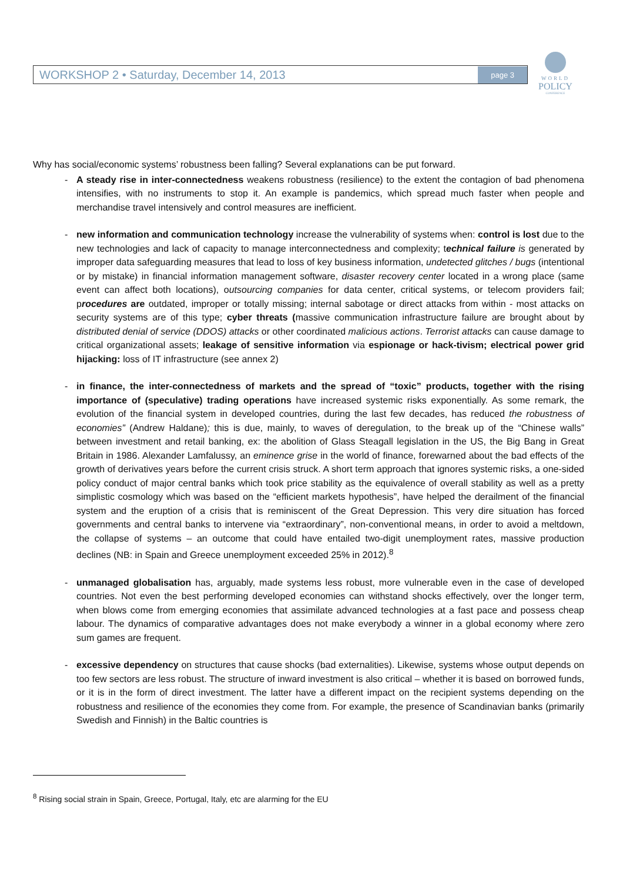WORKSHOP 2 • Saturday, December 14, 2013 page 3
WORLD
POLICY
CONFERENCE
Why has social/economic systems’ robustness been falling? Several explanations can be put forward.
- A steady rise in inter-connectedness weakens robustness (resilience) to the extent the contagion of bad phenomena intensifies, with no instruments to stop it. An example is pandemics, which spread much faster when people and merchandise travel intensively and control measures are inefficient.
- new information and communication technology increase the vulnerability of systems when: control is lost due to the new technologies and lack of capacity to manage interconnectedness and complexity; technical failure is generated by improper data safeguarding measures that lead to loss of key business information, undetected glitches / bugs (intentional or by mistake) in financial information management software, disaster recovery center located in a wrong place (same event can affect both locations), outsourcing companies for data center, critical systems, or telecom providers fail; procedures are outdated, improper or totally missing; internal sabotage or direct attacks from within - most attacks on security systems are of this type; cyber threats (massive communication infrastructure failure are brought about by distributed denial of service (DDOS) attacks or other coordinated malicious actions. Terrorist attacks can cause damage to critical organizational assets; leakage of sensitive information via espionage or hack-tivism; electrical power grid hijacking: loss of IT infrastructure (see annex 2)
- in finance, the inter-connectedness of markets and the spread of “toxic” products, together with the rising importance of (speculative) trading operations have increased systemic risks exponentially. As some remark, the evolution of the financial system in developed countries, during the last few decades, has reduced the robustness of economies” (Andrew Haldane); this is due, mainly, to waves of deregulation, to the break up of the “Chinese walls” between investment and retail banking, ex: the abolition of Glass Steagall legislation in the US, the Big Bang in Great Britain in 1986. Alexander Lamfalussy, an eminence grise in the world of finance, forewarned about the bad effects of the growth of derivatives years before the current crisis struck. A short term approach that ignores systemic risks, a one-sided policy conduct of major central banks which took price stability as the equivalence of overall stability as well as a pretty simplistic cosmology which was based on the “efficient markets hypothesis”, have helped the derailment of the financial system and the eruption of a crisis that is reminiscent of the Great Depression. This very dire situation has forced governments and central banks to intervene via “extraordinary”, non-conventional means, in order to avoid a meltdown, the collapse of systems – an outcome that could have entailed two-digit unemployment rates, massive production declines (NB: in Spain and Greece unemployment exceeded 25% in 2012).<sup>8</sup>
- unmanaged globalisation has, arguably, made systems less robust, more vulnerable even in the case of developed countries. Not even the best performing developed economies can withstand shocks effectively, over the longer term, when blows come from emerging economies that assimilate advanced technologies at a fast pace and possess cheap labour. The dynamics of comparative advantages does not make everybody a winner in a global economy where zero sum games are frequent.
- excessive dependency on structures that cause shocks (bad externalities). Likewise, systems whose output depends on too few sectors are less robust. The structure of inward investment is also critical – whether it is based on borrowed funds, or it is in the form of direct investment. The latter have a different impact on the recipient systems depending on the robustness and resilience of the economies they come from. For example, the presence of Scandinavian banks (primarily Swedish and Finnish) in the Baltic countries is
<sup>8</sup> Rising social strain in Spain, Greece, Portugal, Italy, etc are alarming for the EU